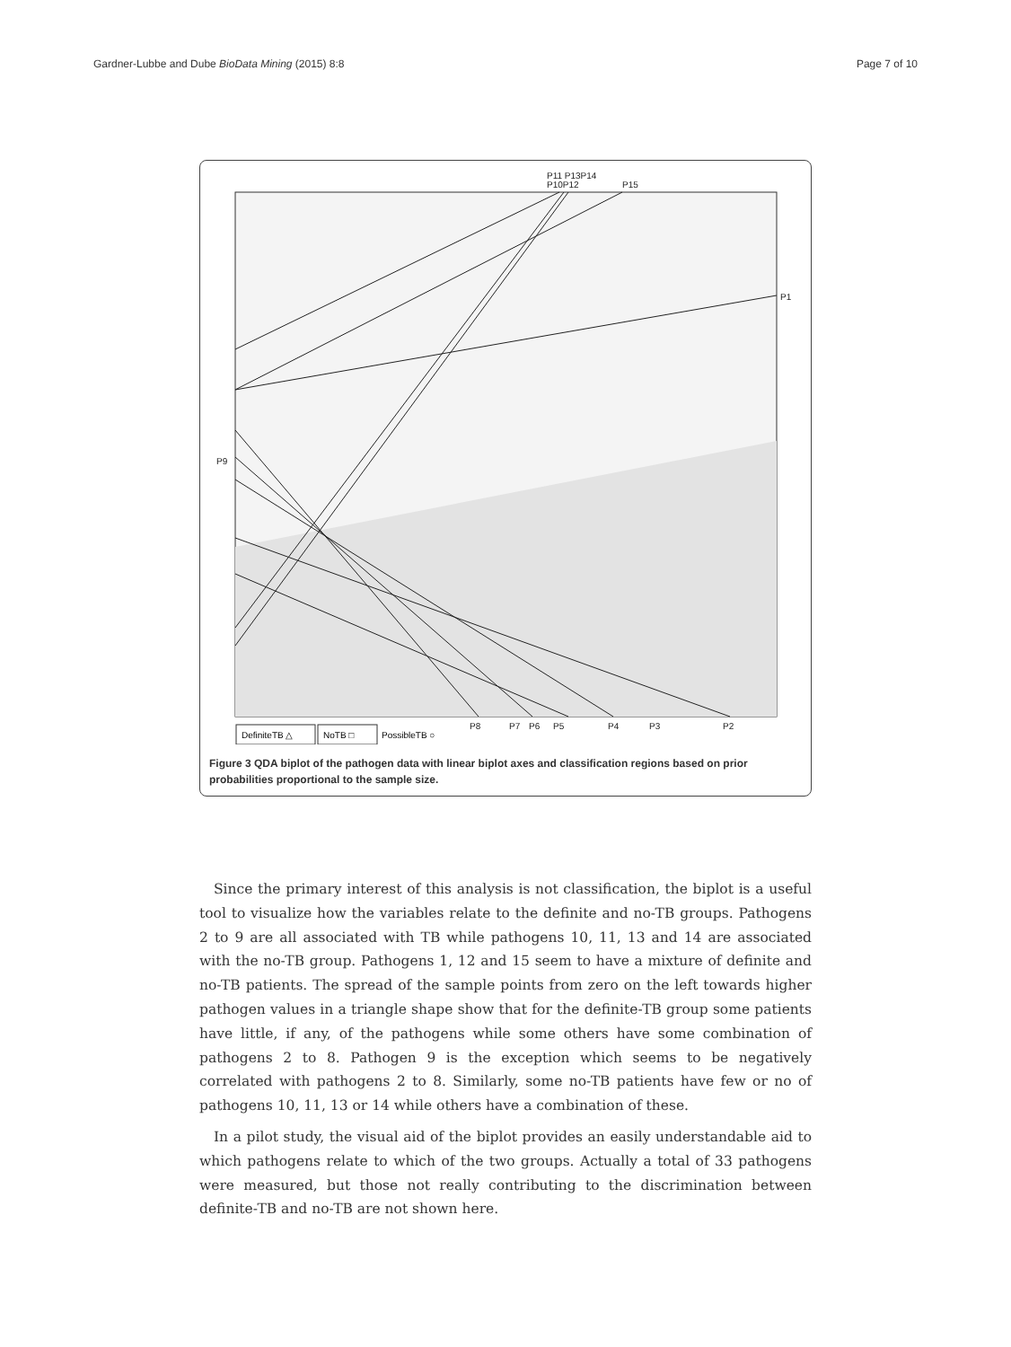Gardner-Lubbe and Dube BioData Mining (2015) 8:8 Page 7 of 10
P11 P13P14
P10P12
P15
P1
P9
P8
P7
P6
P5
P4
P3
P2
DefiniteTB △
NoTB □
PossibleTB ○
Figure 3 QDA biplot of the pathogen data with linear biplot axes and classification regions based on prior probabilities proportional to the sample size.
Since the primary interest of this analysis is not classification, the biplot is a useful tool to visualize how the variables relate to the definite and no-TB groups. Pathogens 2 to 9 are all associated with TB while pathogens 10, 11, 13 and 14 are associated with the no-TB group. Pathogens 1, 12 and 15 seem to have a mixture of definite and no-TB patients. The spread of the sample points from zero on the left towards higher pathogen values in a triangle shape show that for the definite-TB group some patients have little, if any, of the pathogens while some others have some combination of pathogens 2 to 8. Pathogen 9 is the exception which seems to be negatively correlated with pathogens 2 to 8. Similarly, some no-TB patients have few or no of pathogens 10, 11, 13 or 14 while others have a combination of these.
In a pilot study, the visual aid of the biplot provides an easily understandable aid to which pathogens relate to which of the two groups. Actually a total of 33 pathogens were measured, but those not really contributing to the discrimination between definite-TB and no-TB are not shown here.